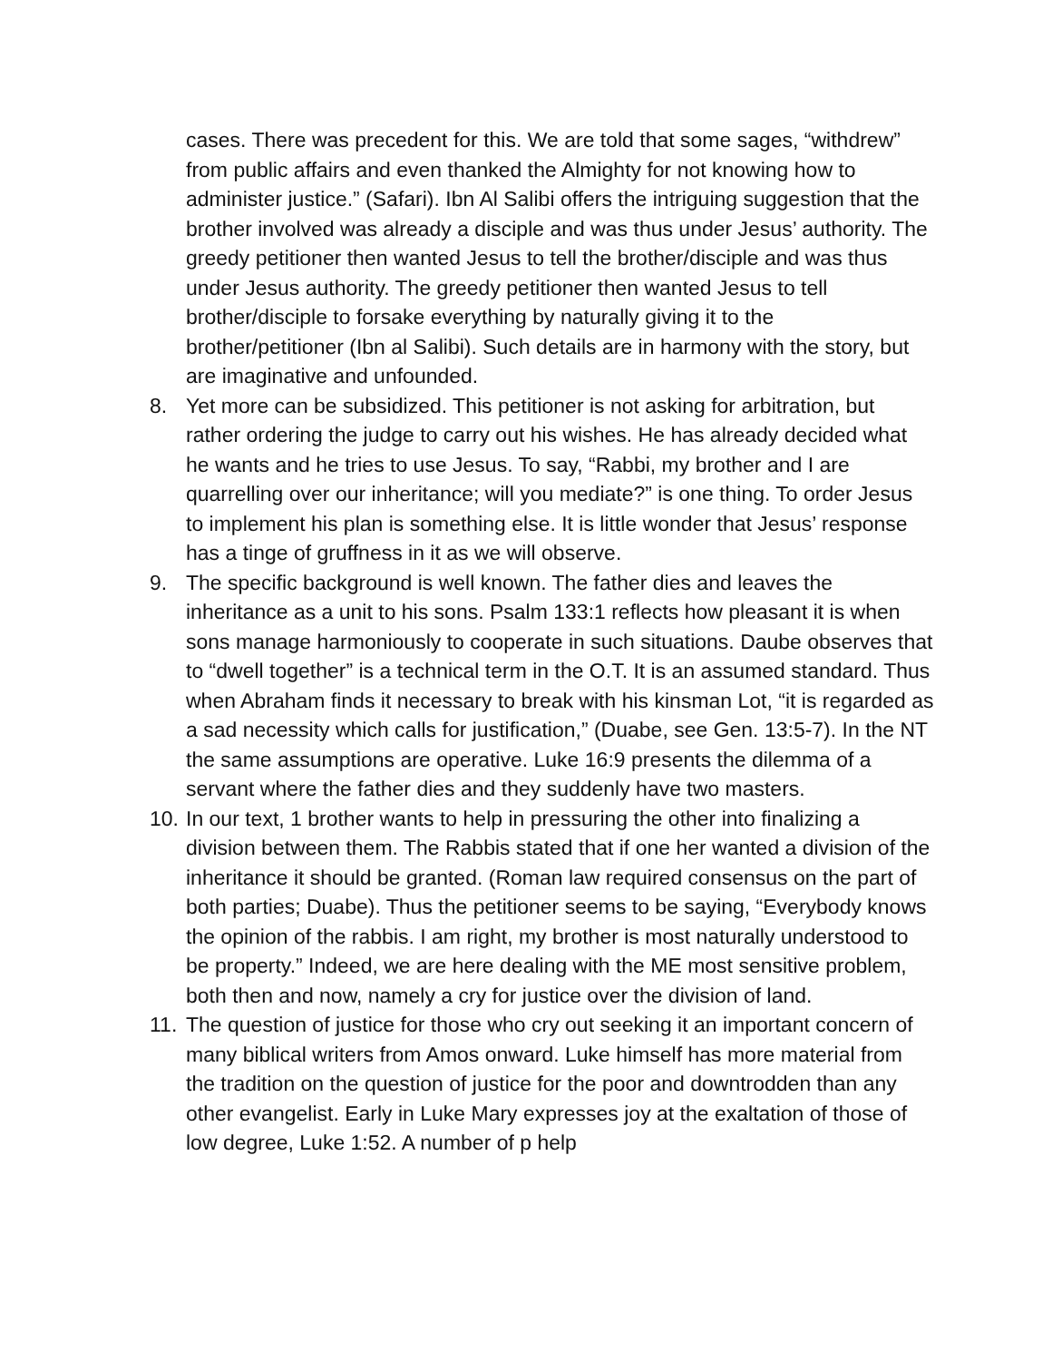cases. There was precedent for this. We are told that some sages, “withdrew” from public affairs and even thanked the Almighty for not knowing how to administer justice.” (Safari). Ibn Al Salibi offers the intriguing suggestion that the brother involved was already a disciple and was thus under Jesus’ authority. The greedy petitioner then wanted Jesus to tell the brother/disciple and was thus under Jesus authority. The greedy petitioner then wanted Jesus to tell brother/disciple to forsake everything by naturally giving it to the brother/petitioner (Ibn al Salibi). Such details are in harmony with the story, but are imaginative and unfounded.
8. Yet more can be subsidized. This petitioner is not asking for arbitration, but rather ordering the judge to carry out his wishes. He has already decided what he wants and he tries to use Jesus. To say, “Rabbi, my brother and I are quarrelling over our inheritance; will you mediate?” is one thing. To order Jesus to implement his plan is something else. It is little wonder that Jesus’ response has a tinge of gruffness in it as we will observe.
9. The specific background is well known. The father dies and leaves the inheritance as a unit to his sons. Psalm 133:1 reflects how pleasant it is when sons manage harmoniously to cooperate in such situations. Daube observes that to “dwell together” is a technical term in the O.T. It is an assumed standard. Thus when Abraham finds it necessary to break with his kinsman Lot, “it is regarded as a sad necessity which calls for justification,” (Duabe, see Gen. 13:5-7). In the NT the same assumptions are operative. Luke 16:9 presents the dilemma of a servant where the father dies and they suddenly have two masters.
10.
In our text, 1 brother wants to help in pressuring the other into finalizing a division between them. The Rabbis stated that if one her wanted a division of the inheritance it should be granted. (Roman law required consensus on the part of both parties; Duabe). Thus the petitioner seems to be saying, “Everybody knows the opinion of the rabbis. I am right, my brother is most naturally understood to be property.” Indeed, we are here dealing with the ME most sensitive problem, both then and now, namely a cry for justice over the division of land.
11.
The question of justice for those who cry out seeking it an important concern of many biblical writers from Amos onward. Luke himself has more material from the tradition on the question of justice for the poor and downtrodden than any other evangelist. Early in Luke Mary expresses joy at the exaltation of those of low degree, Luke 1:52. A number of p help